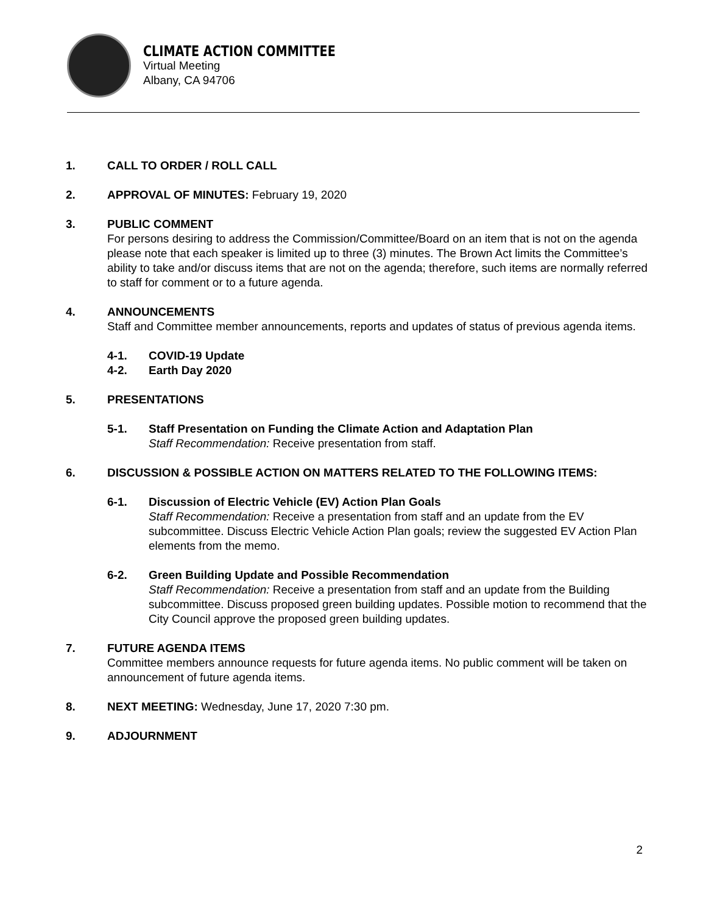CLIMATE ACTION COMMITTEE
Virtual Meeting
Albany, CA 94706
1. CALL TO ORDER / ROLL CALL
2. APPROVAL OF MINUTES: February 19, 2020
3. PUBLIC COMMENT
For persons desiring to address the Commission/Committee/Board on an item that is not on the agenda please note that each speaker is limited up to three (3) minutes. The Brown Act limits the Committee’s ability to take and/or discuss items that are not on the agenda; therefore, such items are normally referred to staff for comment or to a future agenda.
4. ANNOUNCEMENTS
Staff and Committee member announcements, reports and updates of status of previous agenda items.
4-1. COVID-19 Update
4-2. Earth Day 2020
5. PRESENTATIONS
5-1. Staff Presentation on Funding the Climate Action and Adaptation Plan
Staff Recommendation: Receive presentation from staff.
6. DISCUSSION & POSSIBLE ACTION ON MATTERS RELATED TO THE FOLLOWING ITEMS:
6-1. Discussion of Electric Vehicle (EV) Action Plan Goals
Staff Recommendation: Receive a presentation from staff and an update from the EV subcommittee. Discuss Electric Vehicle Action Plan goals; review the suggested EV Action Plan elements from the memo.
6-2. Green Building Update and Possible Recommendation
Staff Recommendation: Receive a presentation from staff and an update from the Building subcommittee. Discuss proposed green building updates. Possible motion to recommend that the City Council approve the proposed green building updates.
7. FUTURE AGENDA ITEMS
Committee members announce requests for future agenda items. No public comment will be taken on announcement of future agenda items.
8. NEXT MEETING: Wednesday, June 17, 2020 7:30 pm.
9. ADJOURNMENT
2